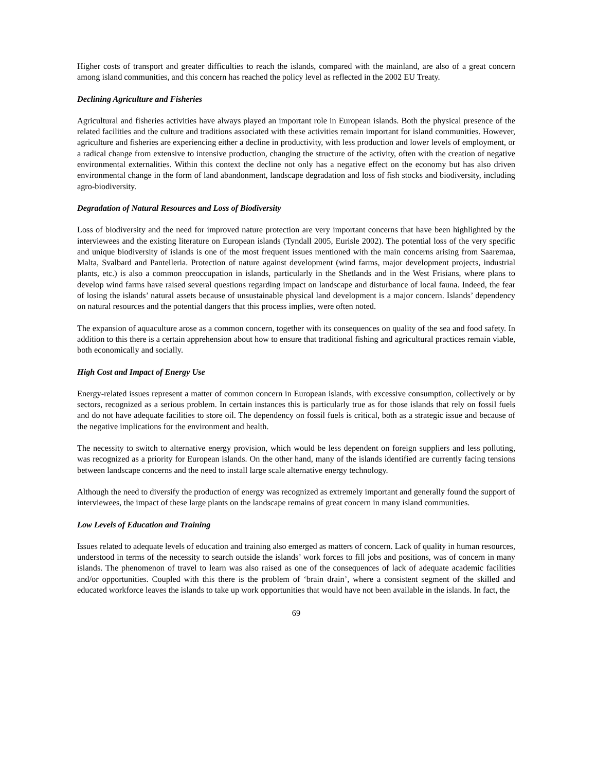Higher costs of transport and greater difficulties to reach the islands, compared with the mainland, are also of a great concern among island communities, and this concern has reached the policy level as reflected in the 2002 EU Treaty.
Declining Agriculture and Fisheries
Agricultural and fisheries activities have always played an important role in European islands. Both the physical presence of the related facilities and the culture and traditions associated with these activities remain important for island communities. However, agriculture and fisheries are experiencing either a decline in productivity, with less production and lower levels of employment, or a radical change from extensive to intensive production, changing the structure of the activity, often with the creation of negative environmental externalities. Within this context the decline not only has a negative effect on the economy but has also driven environmental change in the form of land abandonment, landscape degradation and loss of fish stocks and biodiversity, including agro-biodiversity.
Degradation of Natural Resources and Loss of Biodiversity
Loss of biodiversity and the need for improved nature protection are very important concerns that have been highlighted by the interviewees and the existing literature on European islands (Tyndall 2005, Eurisle 2002). The potential loss of the very specific and unique biodiversity of islands is one of the most frequent issues mentioned with the main concerns arising from Saaremaa, Malta, Svalbard and Pantelleria. Protection of nature against development (wind farms, major development projects, industrial plants, etc.) is also a common preoccupation in islands, particularly in the Shetlands and in the West Frisians, where plans to develop wind farms have raised several questions regarding impact on landscape and disturbance of local fauna. Indeed, the fear of losing the islands’ natural assets because of unsustainable physical land development is a major concern. Islands’ dependency on natural resources and the potential dangers that this process implies, were often noted.
The expansion of aquaculture arose as a common concern, together with its consequences on quality of the sea and food safety. In addition to this there is a certain apprehension about how to ensure that traditional fishing and agricultural practices remain viable, both economically and socially.
High Cost and Impact of Energy Use
Energy-related issues represent a matter of common concern in European islands, with excessive consumption, collectively or by sectors, recognized as a serious problem. In certain instances this is particularly true as for those islands that rely on fossil fuels and do not have adequate facilities to store oil. The dependency on fossil fuels is critical, both as a strategic issue and because of the negative implications for the environment and health.
The necessity to switch to alternative energy provision, which would be less dependent on foreign suppliers and less polluting, was recognized as a priority for European islands. On the other hand, many of the islands identified are currently facing tensions between landscape concerns and the need to install large scale alternative energy technology.
Although the need to diversify the production of energy was recognized as extremely important and generally found the support of interviewees, the impact of these large plants on the landscape remains of great concern in many island communities.
Low Levels of Education and Training
Issues related to adequate levels of education and training also emerged as matters of concern. Lack of quality in human resources, understood in terms of the necessity to search outside the islands’ work forces to fill jobs and positions, was of concern in many islands. The phenomenon of travel to learn was also raised as one of the consequences of lack of adequate academic facilities and/or opportunities. Coupled with this there is the problem of ‘brain drain’, where a consistent segment of the skilled and educated workforce leaves the islands to take up work opportunities that would have not been available in the islands. In fact, the
69